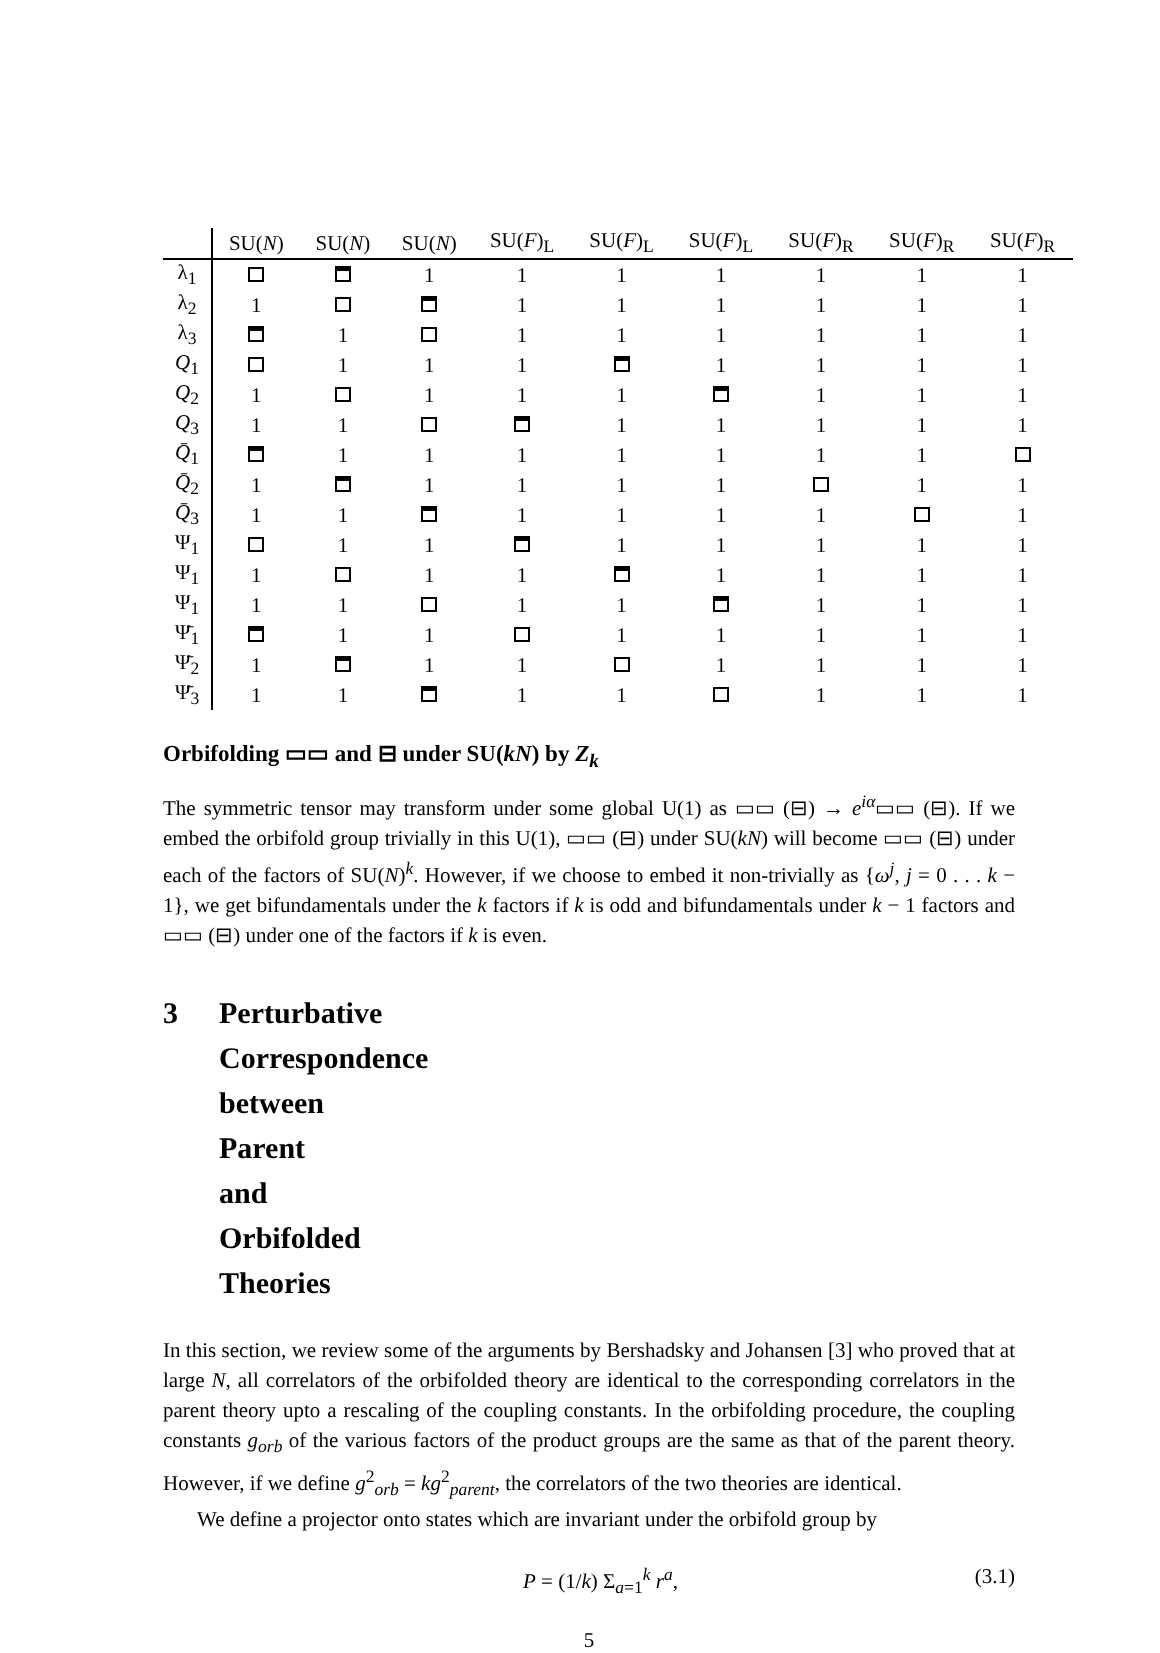| | SU( N ) | SU( N ) | SU( N ) | SU( F )<sub>L</sub> | SU( F )<sub>L</sub> | SU( F )<sub>L</sub> | SU( F )<sub>R</sub> | SU( F )<sub>R</sub> | SU( F )<sub>R</sub> |
| --- | --- | --- | --- | --- | --- | --- | --- | --- | --- |
| λ<sub>1</sub> | | | 1 | 1 | 1 | 1 | 1 | 1 | 1 |
| λ<sub>2</sub> | 1 | | | 1 | 1 | 1 | 1 | 1 | 1 |
| λ<sub>3</sub> | | 1 | | 1 | 1 | 1 | 1 | 1 | 1 |
| Q<sub>1</sub> | | 1 | 1 | 1 | | 1 | 1 | 1 | 1 |
| Q<sub>2</sub> | 1 | | 1 | 1 | 1 | | 1 | 1 | 1 |
| Q<sub>3</sub> | 1 | 1 | | | 1 | 1 | 1 | 1 | 1 |
| Q̄<sub>1</sub> | | 1 | 1 | 1 | 1 | 1 | 1 | 1 | |
| Q̄<sub>2</sub> | 1 | | 1 | 1 | 1 | 1 | | 1 | 1 |
| Q̄<sub>3</sub> | 1 | 1 | | 1 | 1 | 1 | 1 | | 1 |
| Ψ<sub>1</sub> | | 1 | 1 | | 1 | 1 | 1 | 1 | 1 |
| Ψ<sub>1</sub> | 1 | | 1 | 1 | | 1 | 1 | 1 | 1 |
| Ψ<sub>1</sub> | 1 | 1 | | 1 | 1 | | 1 | 1 | 1 |
| Ψ̄<sub>1</sub> | | 1 | 1 | | 1 | 1 | 1 | 1 | 1 |
| Ψ̄<sub>2</sub> | 1 | | 1 | 1 | | 1 | 1 | 1 | 1 |
| Ψ̄<sub>3</sub> | 1 | 1 | | 1 | 1 | | 1 | 1 | 1 |
Orbifolding ▭▭ and ⊟ under SU(kN) by Z<sub>k</sub>
The symmetric tensor may transform under some global U(1) as ▭▭ (⊟) → e<sup>iα</sup>▭▭ (⊟). If we embed the orbifold group trivially in this U(1), ▭▭ (⊟) under SU(kN) will become ▭▭ (⊟) under each of the factors of SU(N)<sup>k</sup>. However, if we choose to embed it non-trivially as {ω<sup>j</sup>, j = 0 . . . k − 1}, we get bifundamentals under the k factors if k is odd and bifundamentals under k − 1 factors and ▭▭ (⊟) under one of the factors if k is even.
3 Perturbative Correspondence between Parent and Orbifolded Theories
In this section, we review some of the arguments by Bershadsky and Johansen [3] who proved that at large N, all correlators of the orbifolded theory are identical to the corresponding correlators in the parent theory upto a rescaling of the coupling constants. In the orbifolding procedure, the coupling constants g<sub>orb</sub> of the various factors of the product groups are the same as that of the parent theory. However, if we define g<sup>2</sup><sub>orb</sub> = kg<sup>2</sup><sub>parent</sub>, the correlators of the two theories are identical.
We define a projector onto states which are invariant under the orbifold group by
P = (1/k) Σ<sub>a=1</sub><sup>k</sup> r<sup>a</sup>, (3.1)
5